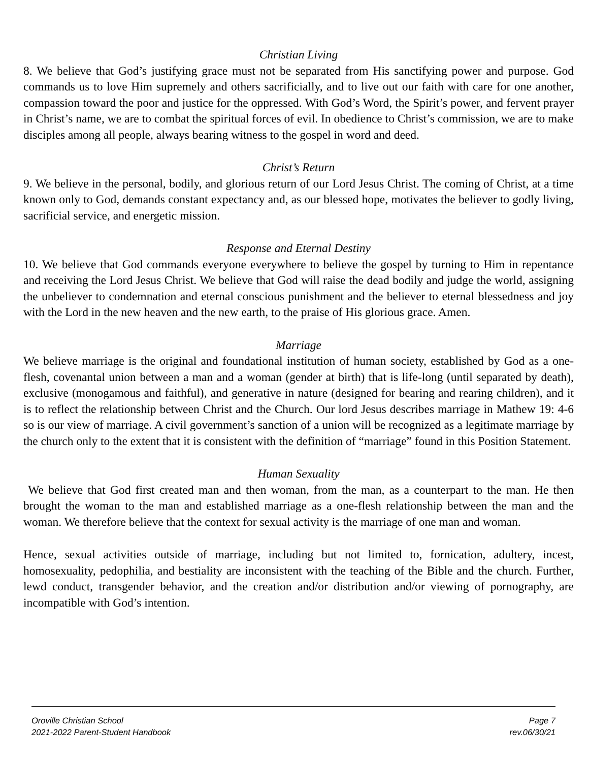Christian Living
8. We believe that God’s justifying grace must not be separated from His sanctifying power and purpose. God commands us to love Him supremely and others sacrificially, and to live out our faith with care for one another, compassion toward the poor and justice for the oppressed. With God’s Word, the Spirit’s power, and fervent prayer in Christ’s name, we are to combat the spiritual forces of evil. In obedience to Christ’s commission, we are to make disciples among all people, always bearing witness to the gospel in word and deed.
Christ’s Return
9. We believe in the personal, bodily, and glorious return of our Lord Jesus Christ. The coming of Christ, at a time known only to God, demands constant expectancy and, as our blessed hope, motivates the believer to godly living, sacrificial service, and energetic mission.
Response and Eternal Destiny
10. We believe that God commands everyone everywhere to believe the gospel by turning to Him in repentance and receiving the Lord Jesus Christ. We believe that God will raise the dead bodily and judge the world, assigning the unbeliever to condemnation and eternal conscious punishment and the believer to eternal blessedness and joy with the Lord in the new heaven and the new earth, to the praise of His glorious grace. Amen.
Marriage
We believe marriage is the original and foundational institution of human society, established by God as a one-flesh, covenantal union between a man and a woman (gender at birth) that is life-long (until separated by death), exclusive (monogamous and faithful), and generative in nature (designed for bearing and rearing children), and it is to reflect the relationship between Christ and the Church. Our lord Jesus describes marriage in Mathew 19: 4-6 so is our view of marriage. A civil government’s sanction of a union will be recognized as a legitimate marriage by the church only to the extent that it is consistent with the definition of “marriage” found in this Position Statement.
Human Sexuality
We believe that God first created man and then woman, from the man, as a counterpart to the man. He then brought the woman to the man and established marriage as a one-flesh relationship between the man and the woman. We therefore believe that the context for sexual activity is the marriage of one man and woman.
Hence, sexual activities outside of marriage, including but not limited to, fornication, adultery, incest, homosexuality, pedophilia, and bestiality are inconsistent with the teaching of the Bible and the church. Further, lewd conduct, transgender behavior, and the creation and/or distribution and/or viewing of pornography, are incompatible with God’s intention.
Oroville Christian School
2021-2022 Parent-Student Handbook
Page 7
rev.06/30/21